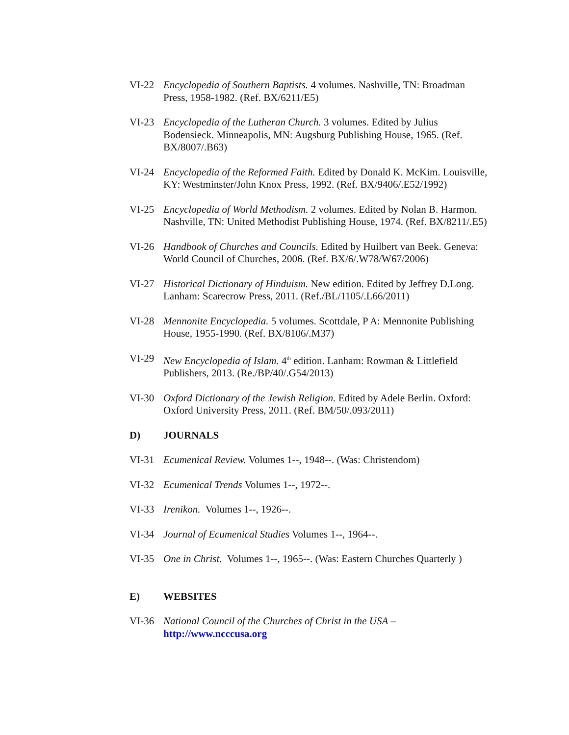VI-22 Encyclopedia of Southern Baptists. 4 volumes. Nashville, TN: Broadman Press, 1958-1982. (Ref. BX/6211/E5)
VI-23 Encyclopedia of the Lutheran Church. 3 volumes. Edited by Julius Bodensieck. Minneapolis, MN: Augsburg Publishing House, 1965. (Ref. BX/8007/.B63)
VI-24 Encyclopedia of the Reformed Faith. Edited by Donald K. McKim. Louisville, KY: Westminster/John Knox Press, 1992. (Ref. BX/9406/.E52/1992)
VI-25 Encyclopedia of World Methodism. 2 volumes. Edited by Nolan B. Harmon. Nashville, TN: United Methodist Publishing House, 1974. (Ref. BX/8211/.E5)
VI-26 Handbook of Churches and Councils. Edited by Huilbert van Beek. Geneva: World Council of Churches, 2006. (Ref. BX/6/.W78/W67/2006)
VI-27 Historical Dictionary of Hinduism. New edition. Edited by Jeffrey D.Long. Lanham: Scarecrow Press, 2011. (Ref./BL/1105/.L66/2011)
VI-28 Mennonite Encyclopedia. 5 volumes. Scottdale, P A: Mennonite Publishing House, 1955-1990. (Ref. BX/8106/.M37)
VI-29 New Encyclopedia of Islam. 4<sup>th</sup> edition. Lanham: Rowman & Littlefield Publishers, 2013. (Re./BP/40/.G54/2013)
VI-30 Oxford Dictionary of the Jewish Religion. Edited by Adele Berlin. Oxford: Oxford University Press, 2011. (Ref. BM/50/.093/2011)
D) JOURNALS
VI-31 Ecumenical Review. Volumes 1--, 1948--. (Was: Christendom)
VI-32 Ecumenical Trends Volumes 1--, 1972--.
VI-33 Irenikon. Volumes 1--, 1926--.
VI-34 Journal of Ecumenical Studies Volumes 1--, 1964--.
VI-35 One in Christ. Volumes 1--, 1965--. (Was: Eastern Churches Quarterly )
E) WEBSITES
VI-36 National Council of the Churches of Christ in the USA –
http://www.ncccusa.org